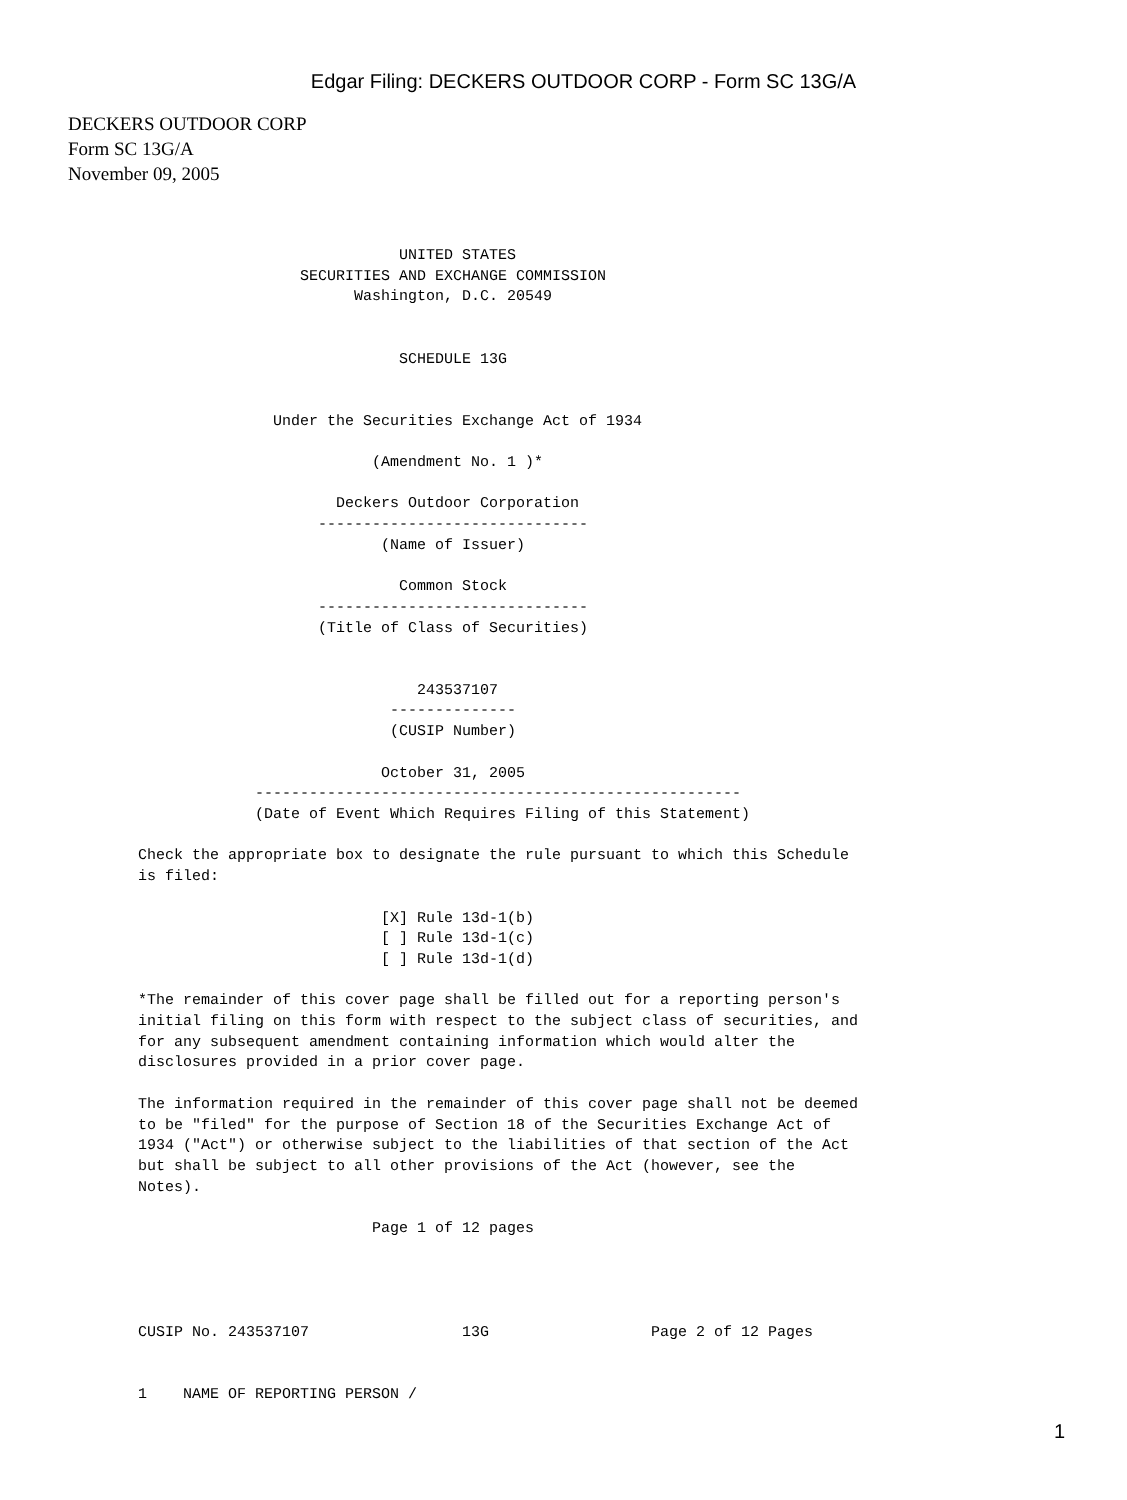Edgar Filing: DECKERS OUTDOOR CORP - Form SC 13G/A
DECKERS OUTDOOR CORP
Form SC 13G/A
November 09, 2005
                             UNITED STATES
                  SECURITIES AND EXCHANGE COMMISSION
                        Washington, D.C. 20549


                             SCHEDULE 13G


               Under the Securities Exchange Act of 1934

                          (Amendment No. 1 )*

                      Deckers Outdoor Corporation
                    ------------------------------
                           (Name of Issuer)

                             Common Stock
                    ------------------------------
                    (Title of Class of Securities)


                               243537107
                            --------------
                            (CUSIP Number)

                           October 31, 2005
             ------------------------------------------------------
             (Date of Event Which Requires Filing of this Statement)

Check the appropriate box to designate the rule pursuant to which this Schedule
is filed:

                           [X] Rule 13d-1(b)
                           [ ] Rule 13d-1(c)
                           [ ] Rule 13d-1(d)

*The remainder of this cover page shall be filled out for a reporting person's
initial filing on this form with respect to the subject class of securities, and
for any subsequent amendment containing information which would alter the
disclosures provided in a prior cover page.

The information required in the remainder of this cover page shall not be deemed
to be "filed" for the purpose of Section 18 of the Securities Exchange Act of
1934 ("Act") or otherwise subject to the liabilities of that section of the Act
but shall be subject to all other provisions of the Act (however, see the
Notes).

                          Page 1 of 12 pages




CUSIP No. 243537107                 13G                  Page 2 of 12 Pages


1    NAME OF REPORTING PERSON /
1